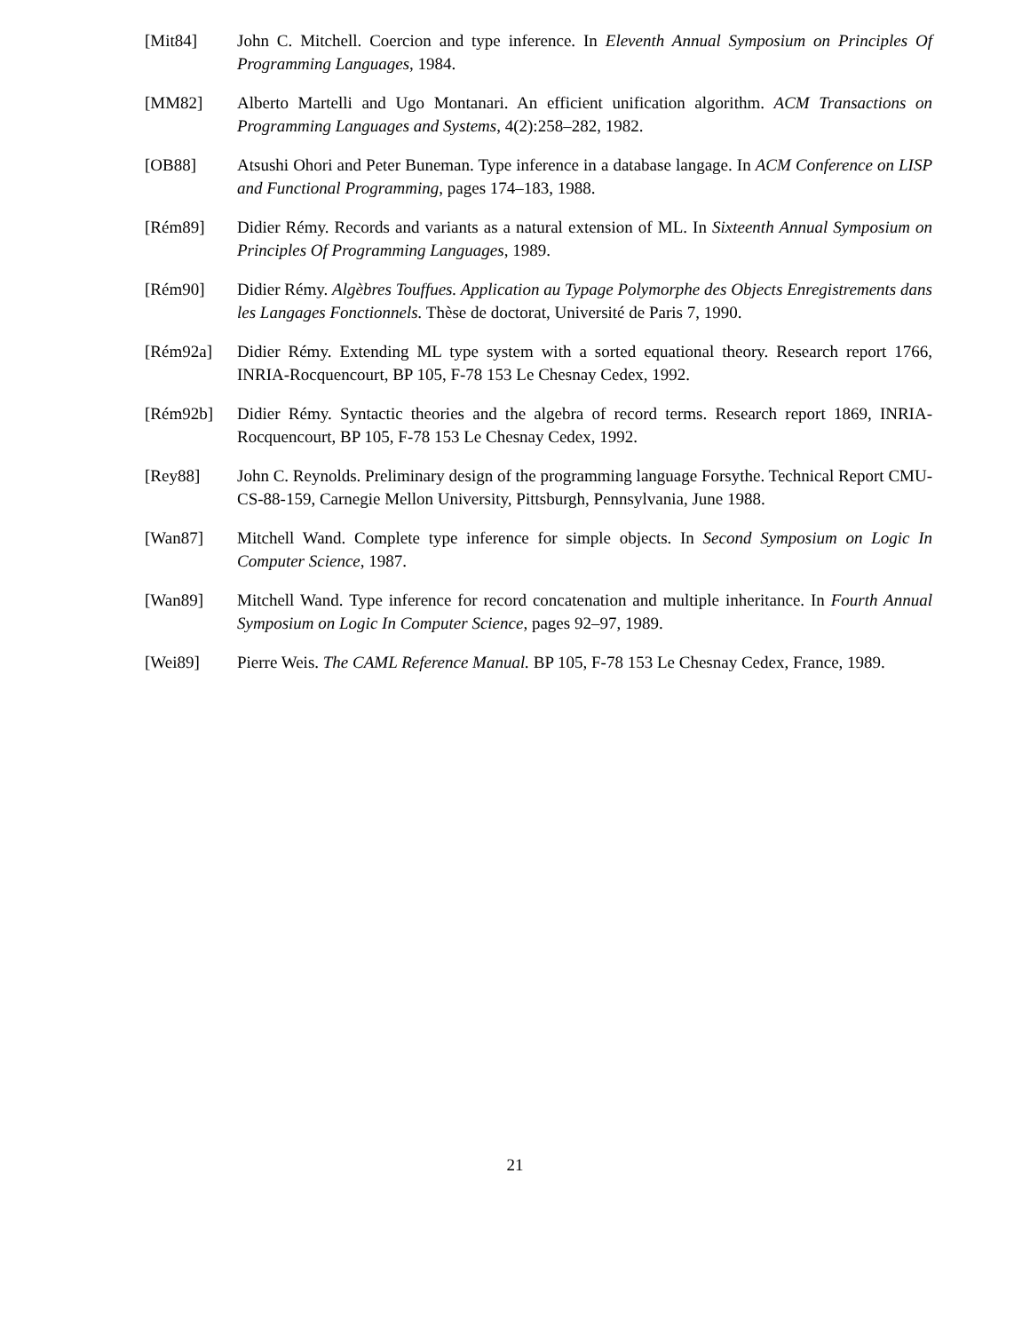[Mit84] John C. Mitchell. Coercion and type inference. In Eleventh Annual Symposium on Principles Of Programming Languages, 1984.
[MM82] Alberto Martelli and Ugo Montanari. An efficient unification algorithm. ACM Transactions on Programming Languages and Systems, 4(2):258–282, 1982.
[OB88] Atsushi Ohori and Peter Buneman. Type inference in a database langage. In ACM Conference on LISP and Functional Programming, pages 174–183, 1988.
[Rém89] Didier Rémy. Records and variants as a natural extension of ML. In Sixteenth Annual Symposium on Principles Of Programming Languages, 1989.
[Rém90] Didier Rémy. Algèbres Touffues. Application au Typage Polymorphe des Objects Enregistrements dans les Langages Fonctionnels. Thèse de doctorat, Université de Paris 7, 1990.
[Rém92a] Didier Rémy. Extending ML type system with a sorted equational theory. Research report 1766, INRIA-Rocquencourt, BP 105, F-78 153 Le Chesnay Cedex, 1992.
[Rém92b] Didier Rémy. Syntactic theories and the algebra of record terms. Research report 1869, INRIA-Rocquencourt, BP 105, F-78 153 Le Chesnay Cedex, 1992.
[Rey88] John C. Reynolds. Preliminary design of the programming language Forsythe. Technical Report CMU-CS-88-159, Carnegie Mellon University, Pittsburgh, Pennsylvania, June 1988.
[Wan87] Mitchell Wand. Complete type inference for simple objects. In Second Symposium on Logic In Computer Science, 1987.
[Wan89] Mitchell Wand. Type inference for record concatenation and multiple inheritance. In Fourth Annual Symposium on Logic In Computer Science, pages 92–97, 1989.
[Wei89] Pierre Weis. The CAML Reference Manual. BP 105, F-78 153 Le Chesnay Cedex, France, 1989.
21